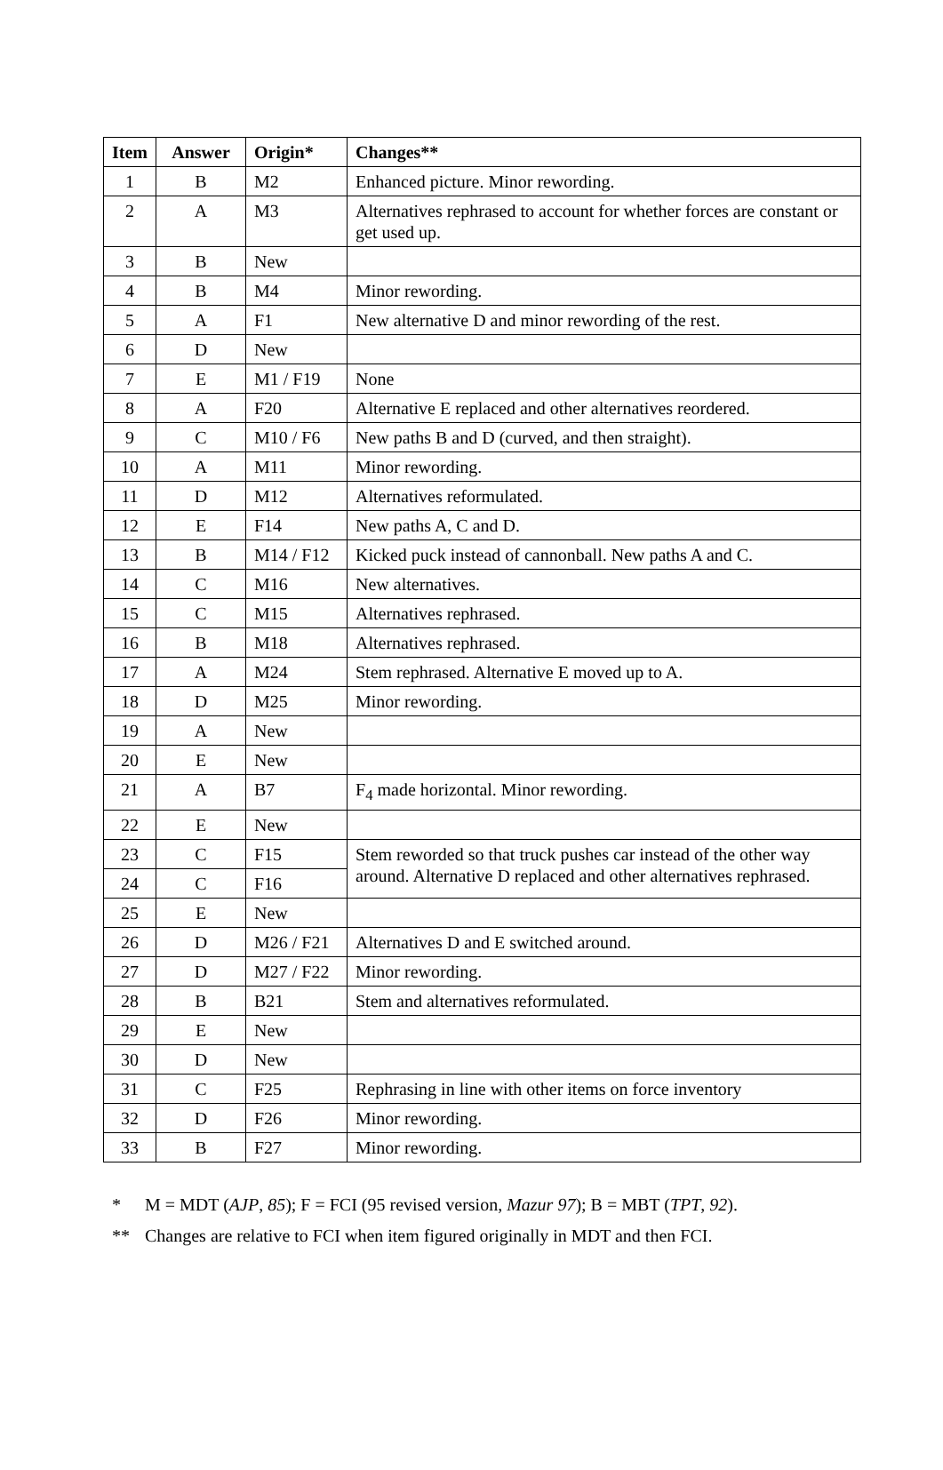| Item | Answer | Origin* | Changes** |
| --- | --- | --- | --- |
| 1 | B | M2 | Enhanced picture. Minor rewording. |
| 2 | A | M3 | Alternatives rephrased to account for whether forces are constant or get used up. |
| 3 | B | New | |
| 4 | B | M4 | Minor rewording. |
| 5 | A | F1 | New alternative D and minor rewording of the rest. |
| 6 | D | New | |
| 7 | E | M1 / F19 | None |
| 8 | A | F20 | Alternative E replaced and other alternatives reordered. |
| 9 | C | M10 / F6 | New paths B and D (curved, and then straight). |
| 10 | A | M11 | Minor rewording. |
| 11 | D | M12 | Alternatives reformulated. |
| 12 | E | F14 | New paths A, C and D. |
| 13 | B | M14 / F12 | Kicked puck instead of cannonball. New paths A and C. |
| 14 | C | M16 | New alternatives. |
| 15 | C | M15 | Alternatives rephrased. |
| 16 | B | M18 | Alternatives rephrased. |
| 17 | A | M24 | Stem rephrased. Alternative E moved up to A. |
| 18 | D | M25 | Minor rewording. |
| 19 | A | New | |
| 20 | E | New | |
| 21 | A | B7 | F<sub>4</sub> made horizontal. Minor rewording. |
| 22 | E | New | |
| 23 | C | F15 | Stem reworded so that truck pushes car instead of the other way around. Alternative D replaced and other alternatives rephrased. |
| 24 | C | F16 | |
| 25 | E | New | |
| 26 | D | M26 / F21 | Alternatives D and E switched around. |
| 27 | D | M27 / F22 | Minor rewording. |
| 28 | B | B21 | Stem and alternatives reformulated. |
| 29 | E | New | |
| 30 | D | New | |
| 31 | C | F25 | Rephrasing in line with other items on force inventory |
| 32 | D | F26 | Minor rewording. |
| 33 | B | F27 | Minor rewording. |
* M = MDT (AJP, 85); F = FCI (95 revised version, Mazur 97); B = MBT (TPT, 92).
** Changes are relative to FCI when item figured originally in MDT and then FCI.